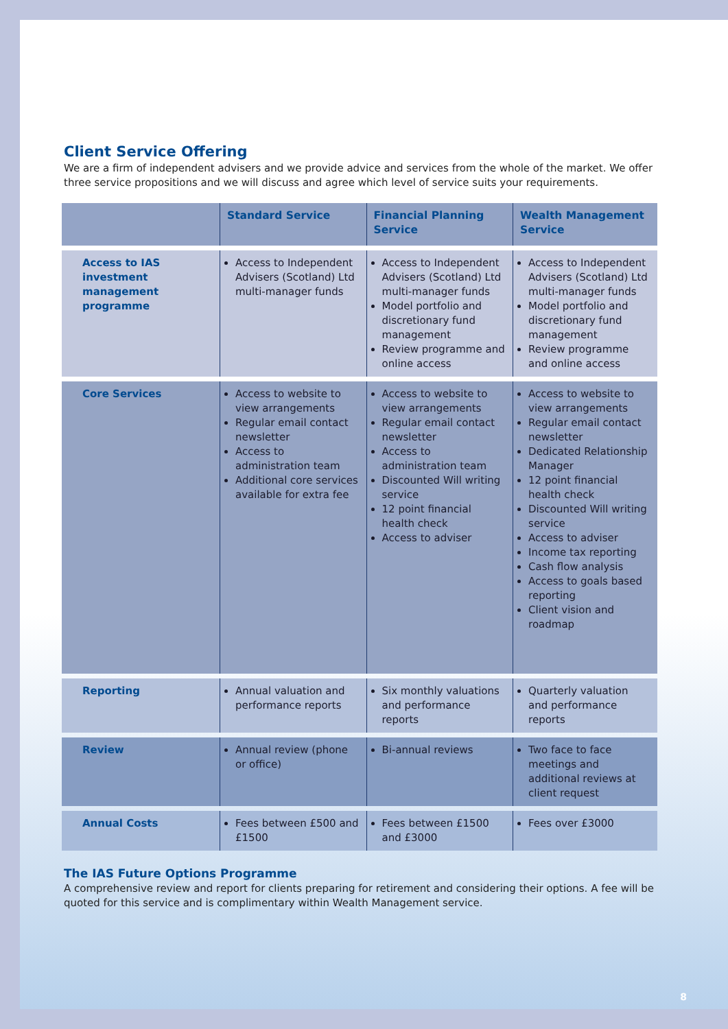Client Service Offering
We are a firm of independent advisers and we provide advice and services from the whole of the market. We offer three service propositions and we will discuss and agree which level of service suits your requirements.
| | Standard Service | Financial Planning Service | Wealth Management Service |
| --- | --- | --- | --- |
| Access to IAS investment management programme | Access to Independent Advisers (Scotland) Ltd multi-manager funds | Access to Independent Advisers (Scotland) Ltd multi-manager funds Model portfolio and discretionary fund management Review programme and online access | Access to Independent Advisers (Scotland) Ltd multi-manager funds Model portfolio and discretionary fund management Review programme and online access |
| Core Services | Access to website to view arrangements Regular email contact newsletter Access to administration team Additional core services available for extra fee | Access to website to view arrangements Regular email contact newsletter Access to administration team Discounted Will writing service 12 point financial health check Access to adviser | Access to website to view arrangements Regular email contact newsletter Dedicated Relationship Manager 12 point financial health check Discounted Will writing service Access to adviser Income tax reporting Cash flow analysis Access to goals based reporting Client vision and roadmap |
| Reporting | Annual valuation and performance reports | Six monthly valuations and performance reports | Quarterly valuation and performance reports |
| Review | Annual review (phone or office) | Bi-annual reviews | Two face to face meetings and additional reviews at client request |
| Annual Costs | Fees between £500 and £1500 | Fees between £1500 and £3000 | Fees over £3000 |
The IAS Future Options Programme
A comprehensive review and report for clients preparing for retirement and considering their options. A fee will be quoted for this service and is complimentary within Wealth Management service.
8